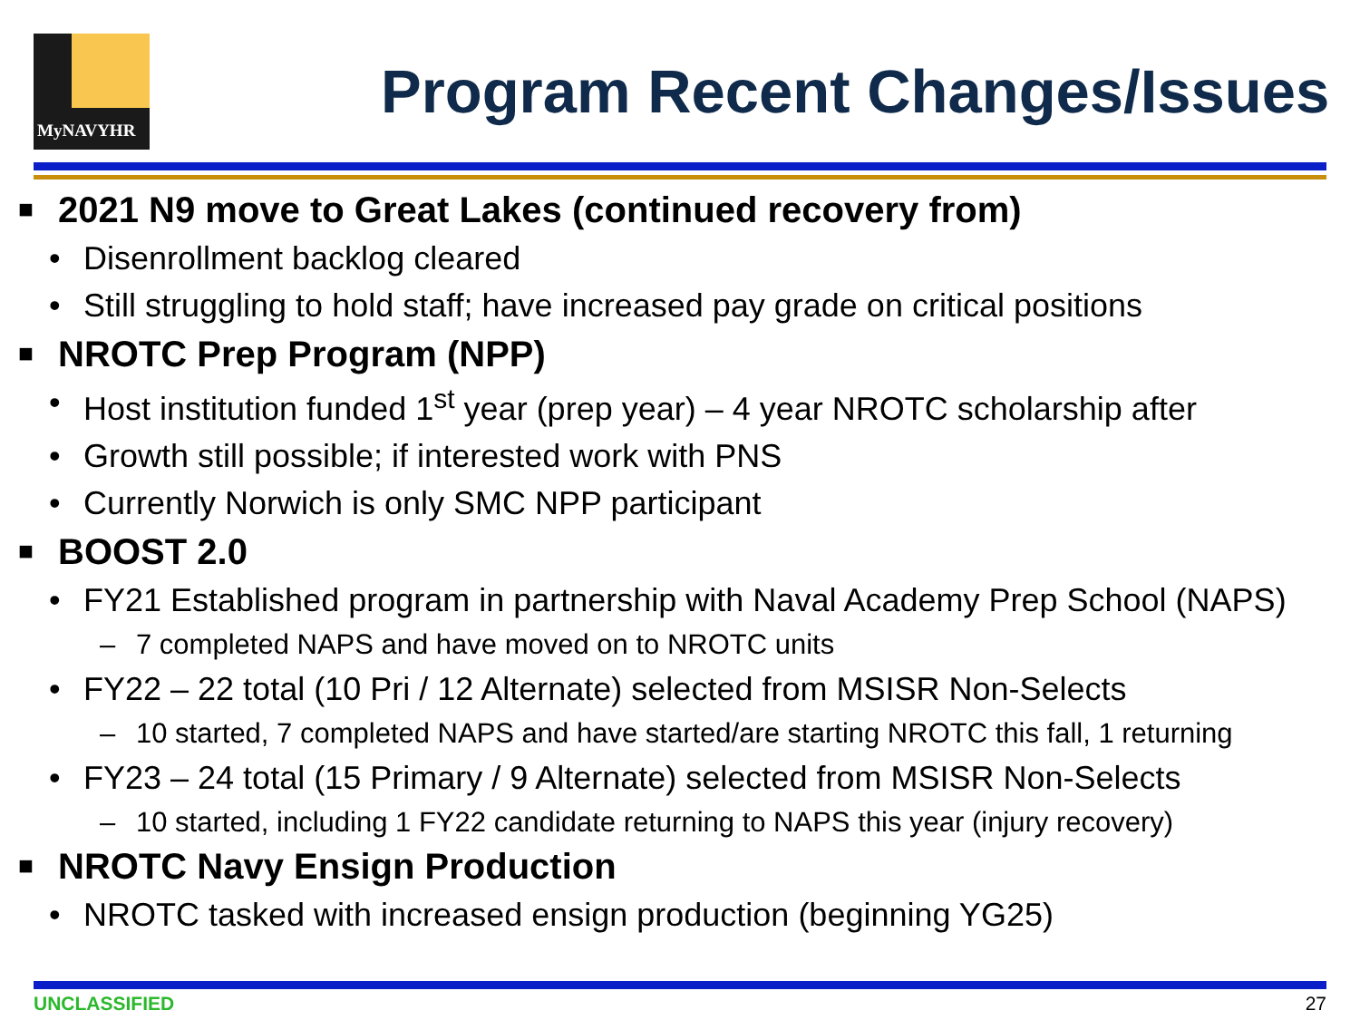MyNAVYHR
Program Recent Changes/Issues
■ 2021 N9 move to Great Lakes (continued recovery from)
• Disenrollment backlog cleared
• Still struggling to hold staff; have increased pay grade on critical positions
■ NROTC Prep Program (NPP)
• Host institution funded 1<sup>st</sup> year (prep year) – 4 year NROTC scholarship after
• Growth still possible; if interested work with PNS
• Currently Norwich is only SMC NPP participant
■ BOOST 2.0
• FY21 Established program in partnership with Naval Academy Prep School (NAPS)
– 7 completed NAPS and have moved on to NROTC units
• FY22 – 22 total (10 Pri / 12 Alternate) selected from MSISR Non-Selects
– 10 started, 7 completed NAPS and have started/are starting NROTC this fall, 1 returning
• FY23 – 24 total (15 Primary / 9 Alternate) selected from MSISR Non-Selects
– 10 started, including 1 FY22 candidate returning to NAPS this year (injury recovery)
■ NROTC Navy Ensign Production
• NROTC tasked with increased ensign production (beginning YG25)
UNCLASSIFIED 27